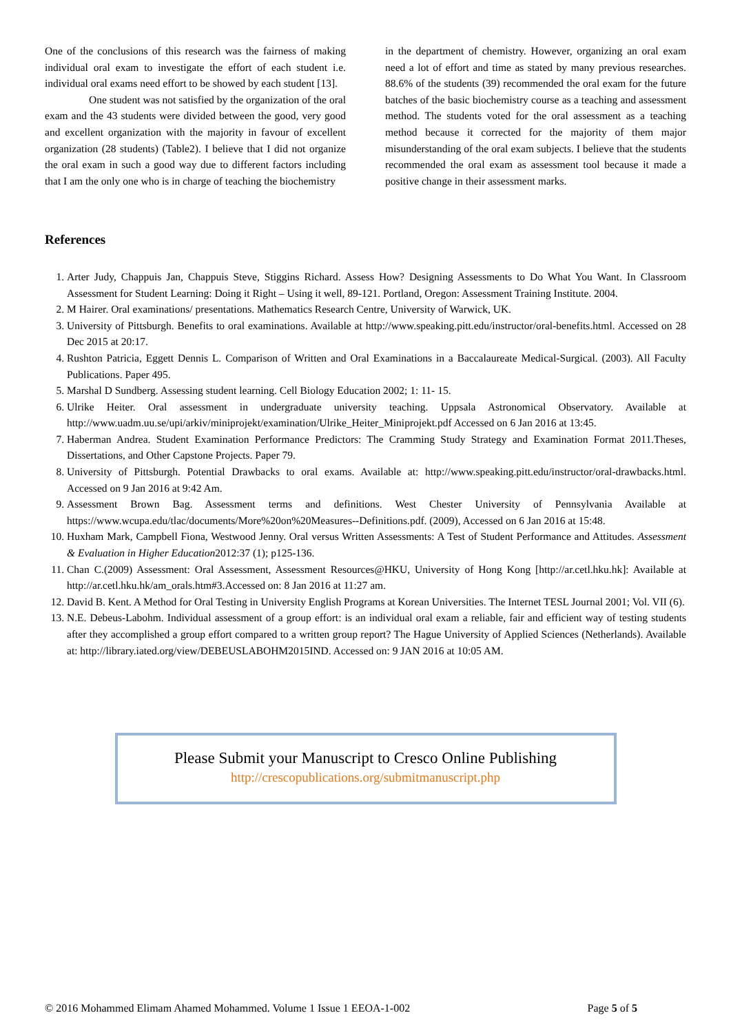One of the conclusions of this research was the fairness of making individual oral exam to investigate the effort of each student i.e. individual oral exams need effort to be showed by each student [13].
One student was not satisfied by the organization of the oral exam and the 43 students were divided between the good, very good and excellent organization with the majority in favour of excellent organization (28 students) (Table2). I believe that I did not organize the oral exam in such a good way due to different factors including that I am the only one who is in charge of teaching the biochemistry
in the department of chemistry. However, organizing an oral exam need a lot of effort and time as stated by many previous researches. 88.6% of the students (39) recommended the oral exam for the future batches of the basic biochemistry course as a teaching and assessment method. The students voted for the oral assessment as a teaching method because it corrected for the majority of them major misunderstanding of the oral exam subjects. I believe that the students recommended the oral exam as assessment tool because it made a positive change in their assessment marks.
References
1. Arter Judy, Chappuis Jan, Chappuis Steve, Stiggins Richard. Assess How? Designing Assessments to Do What You Want. In Classroom Assessment for Student Learning: Doing it Right – Using it well, 89-121. Portland, Oregon: Assessment Training Institute. 2004.
2. M Hairer. Oral examinations/ presentations. Mathematics Research Centre, University of Warwick, UK.
3. University of Pittsburgh. Benefits to oral examinations. Available at http://www.speaking.pitt.edu/instructor/oral-benefits.html. Accessed on 28 Dec 2015 at 20:17.
4. Rushton Patricia, Eggett Dennis L. Comparison of Written and Oral Examinations in a Baccalaureate Medical-Surgical. (2003). All Faculty Publications. Paper 495.
5. Marshal D Sundberg. Assessing student learning. Cell Biology Education 2002; 1: 11- 15.
6. Ulrike Heiter. Oral assessment in undergraduate university teaching. Uppsala Astronomical Observatory. Available at http://www.uadm.uu.se/upi/arkiv/miniprojekt/examination/Ulrike_Heiter_Miniprojekt.pdf Accessed on 6 Jan 2016 at 13:45.
7. Haberman Andrea. Student Examination Performance Predictors: The Cramming Study Strategy and Examination Format 2011.Theses, Dissertations, and Other Capstone Projects. Paper 79.
8. University of Pittsburgh. Potential Drawbacks to oral exams. Available at: http://www.speaking.pitt.edu/instructor/oral-drawbacks.html. Accessed on 9 Jan 2016 at 9:42 Am.
9. Assessment Brown Bag. Assessment terms and definitions. West Chester University of Pennsylvania Available at https://www.wcupa.edu/tlac/documents/More%20on%20Measures--Definitions.pdf. (2009), Accessed on 6 Jan 2016 at 15:48.
10. Huxham Mark, Campbell Fiona, Westwood Jenny. Oral versus Written Assessments: A Test of Student Performance and Attitudes. Assessment & Evaluation in Higher Education2012:37 (1); p125-136.
11. Chan C.(2009) Assessment: Oral Assessment, Assessment Resources@HKU, University of Hong Kong [http://ar.cetl.hku.hk]: Available at http://ar.cetl.hku.hk/am_orals.htm#3.Accessed on: 8 Jan 2016 at 11:27 am.
12. David B. Kent. A Method for Oral Testing in University English Programs at Korean Universities. The Internet TESL Journal 2001; Vol. VII (6).
13. N.E. Debeus-Labohm. Individual assessment of a group effort: is an individual oral exam a reliable, fair and efficient way of testing students after they accomplished a group effort compared to a written group report? The Hague University of Applied Sciences (Netherlands). Available at: http://library.iated.org/view/DEBEUSLABOHM2015IND. Accessed on: 9 JAN 2016 at 10:05 AM.
Please Submit your Manuscript to Cresco Online Publishing
http://crescopublications.org/submitmanuscript.php
© 2016 Mohammed Elimam Ahamed Mohammed. Volume 1 Issue 1 EEOA-1-002 Page 5 of 5